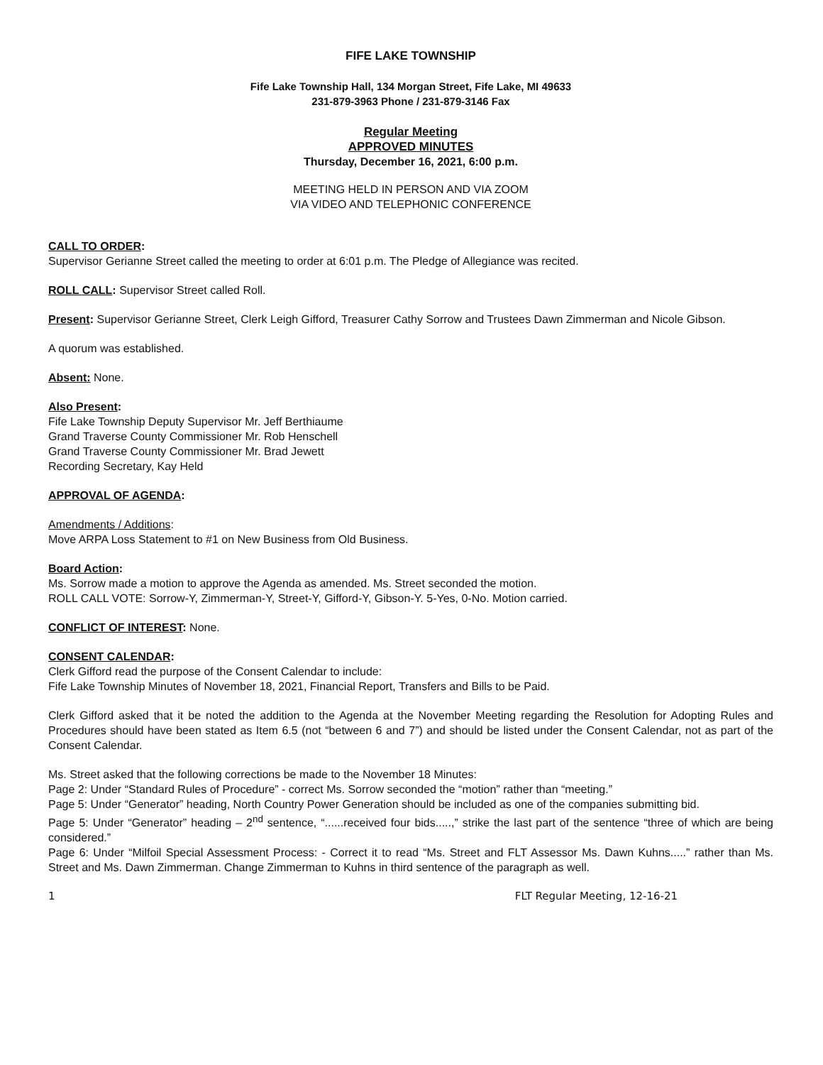FIFE LAKE TOWNSHIP
Fife Lake Township Hall, 134 Morgan Street, Fife Lake, MI 49633
231-879-3963 Phone / 231-879-3146 Fax
Regular Meeting
APPROVED MINUTES
Thursday, December 16, 2021, 6:00 p.m.
MEETING HELD IN PERSON AND VIA ZOOM
VIA VIDEO AND TELEPHONIC CONFERENCE
CALL TO ORDER:
Supervisor Gerianne Street called the meeting to order at 6:01 p.m. The Pledge of Allegiance was recited.
ROLL CALL: Supervisor Street called Roll.
Present: Supervisor Gerianne Street, Clerk Leigh Gifford, Treasurer Cathy Sorrow and Trustees Dawn Zimmerman and Nicole Gibson.
A quorum was established.
Absent: None.
Also Present:
Fife Lake Township Deputy Supervisor Mr. Jeff Berthiaume
Grand Traverse County Commissioner Mr. Rob Henschell
Grand Traverse County Commissioner Mr. Brad Jewett
Recording Secretary, Kay Held
APPROVAL OF AGENDA:
Amendments / Additions:
Move ARPA Loss Statement to #1 on New Business from Old Business.
Board Action:
Ms. Sorrow made a motion to approve the Agenda as amended. Ms. Street seconded the motion.
ROLL CALL VOTE: Sorrow-Y, Zimmerman-Y, Street-Y, Gifford-Y, Gibson-Y. 5-Yes, 0-No. Motion carried.
CONFLICT OF INTEREST: None.
CONSENT CALENDAR:
Clerk Gifford read the purpose of the Consent Calendar to include:
Fife Lake Township Minutes of November 18, 2021, Financial Report, Transfers and Bills to be Paid.
Clerk Gifford asked that it be noted the addition to the Agenda at the November Meeting regarding the Resolution for Adopting Rules and Procedures should have been stated as Item 6.5 (not “between 6 and 7”) and should be listed under the Consent Calendar, not as part of the Consent Calendar.
Ms. Street asked that the following corrections be made to the November 18 Minutes:
Page 2: Under “Standard Rules of Procedure” - correct Ms. Sorrow seconded the “motion” rather than “meeting.”
Page 5: Under “Generator” heading, North Country Power Generation should be included as one of the companies submitting bid.
Page 5: Under “Generator” heading – 2<sup>nd</sup> sentence, “......received four bids.....,” strike the last part of the sentence “three of which are being considered.”
Page 6: Under “Milfoil Special Assessment Process: - Correct it to read “Ms. Street and FLT Assessor Ms. Dawn Kuhns.....” rather than Ms. Street and Ms. Dawn Zimmerman. Change Zimmerman to Kuhns in third sentence of the paragraph as well.
1 FLT Regular Meeting, 12-16-21